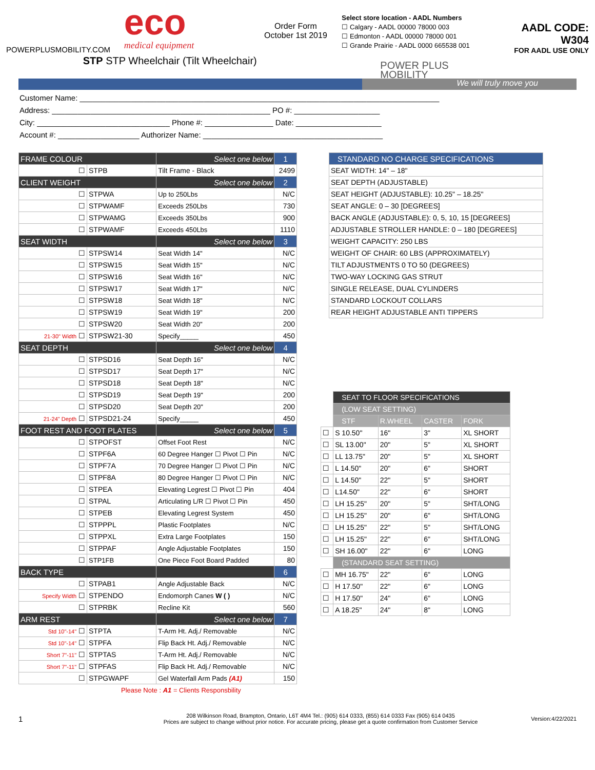POWERPLUSMOBILITY.COM
eco
medical equipment
STP STP Wheelchair (Tilt Wheelchair)
Order Form
October 1st 2019
Select store location - AADL Numbers
☐ Calgary - AADL 00000 78000 003
☐ Edmonton - AADL 00000 78000 001
☐ Grande Prairie - AADL 0000 665538 001
POWER PLUS MOBILITY
AADL CODE: W304
FOR AADL USE ONLY
We will truly move you
Customer Name: ____________________________________________________________________________________
Address: ___________________________________________________ PO #: ____________________
City: _______________________________ Phone #: ________________ Date: ____________________
Account #: ___________________ Authorizer Name: __________________________________________
| FRAME COLOUR | | Select one below | 1 |
| ☐ | STPB | Tilt Frame - Black | 2499 |
| CLIENT WEIGHT | | Select one below | 2 |
| ☐ | STPWA | Up to 250Lbs | N/C |
| ☐ | STPWAMF | Exceeds 250Lbs | 730 |
| ☐ | STPWAMG | Exceeds 350Lbs | 900 |
| ☐ | STPWAMF | Exceeds 450Lbs | 1110 |
| SEAT WIDTH | | Select one below | 3 |
| ☐ | STPSW14 | Seat Width 14" | N/C |
| ☐ | STPSW15 | Seat Width 15" | N/C |
| ☐ | STPSW16 | Seat Width 16" | N/C |
| ☐ | STPSW17 | Seat Width 17" | N/C |
| ☐ | STPSW18 | Seat Width 18" | N/C |
| ☐ | STPSW19 | Seat Width 19" | 200 |
| ☐ | STPSW20 | Seat Width 20" | 200 |
| 21-30" Width ☐ | STPSW21-30 | Specify_____ | 450 |
| SEAT DEPTH | | Select one below | 4 |
| ☐ | STPSD16 | Seat Depth 16" | N/C |
| ☐ | STPSD17 | Seat Depth 17" | N/C |
| ☐ | STPSD18 | Seat Depth 18" | N/C |
| ☐ | STPSD19 | Seat Depth 19" | 200 |
| ☐ | STPSD20 | Seat Depth 20" | 200 |
| 21-24" Depth ☐ | STPSD21-24 | Specify_____ | 450 |
| FOOT REST AND FOOT PLATES | | Select one below | 5 |
| ☐ | STPOFST | Offset Foot Rest | N/C |
| ☐ | STPF6A | 60 Degree Hanger ☐ Pivot ☐ Pin | N/C |
| ☐ | STPF7A | 70 Degree Hanger ☐ Pivot ☐ Pin | N/C |
| ☐ | STPF8A | 80 Degree Hanger ☐ Pivot ☐ Pin | N/C |
| ☐ | STPEA | Elevating Legrest ☐ Pivot ☐ Pin | 404 |
| ☐ | STPAL | Articulating L/R ☐ Pivot ☐ Pin | 450 |
| ☐ | STPEB | Elevating Legrest System | 450 |
| ☐ | STPPPL | Plastic Footplates | N/C |
| ☐ | STPPXL | Extra Large Footplates | 150 |
| ☐ | STPPAF | Angle Adjustable Footplates | 150 |
| ☐ | STP1FB | One Piece Foot Board Padded | 80 |
| BACK TYPE | | | 6 |
| ☐ | STPAB1 | Angle Adjustable Back | N/C |
| Specify Width ☐ | STPENDO | Endomorph Canes W ( ) | N/C |
| ☐ | STPRBK | Recline Kit | 560 |
| ARM REST | | Select one below | 7 |
| Std 10"-14" ☐ | STPTA | T-Arm Ht. Adj./ Removable | N/C |
| Std 10"-14" ☐ | STPFA | Flip Back Ht. Adj./ Removable | N/C |
| Short 7"-11" ☐ | STPTAS | T-Arm Ht. Adj./ Removable | N/C |
| Short 7"-11" ☐ | STPFAS | Flip Back Ht. Adj./ Removable | N/C |
| ☐ | STPGWAPF | Gel Waterfall Arm Pads (A1) | 150 |
Please Note : A1 = Clients Responsbility
| STANDARD NO CHARGE SPECIFICATIONS |
| SEAT WIDTH: 14" – 18" |
| SEAT DEPTH (ADJUSTABLE) |
| SEAT HEIGHT (ADJUSTABLE): 10.25" – 18.25" |
| SEAT ANGLE: 0 – 30 [DEGREES] |
| BACK ANGLE (ADJUSTABLE): 0, 5, 10, 15 [DEGREES] |
| ADJUSTABLE STROLLER HANDLE: 0 – 180 [DEGREES] |
| WEIGHT CAPACITY: 250 LBS |
| WEIGHT OF CHAIR: 60 LBS (APPROXIMATELY) |
| TILT ADJUSTMENTS 0 TO 50 (DEGREES) |
| TWO-WAY LOCKING GAS STRUT |
| SINGLE RELEASE, DUAL CYLINDERS |
| STANDARD LOCKOUT COLLARS |
| REAR HEIGHT ADJUSTABLE ANTI TIPPERS |
| | SEAT TO FLOOR SPECIFICATIONS | | | |
| | (LOW SEAT SETTING) | | | |
| | STF | R.WHEEL | CASTER | FORK |
| ☐ | S 10.50" | 16" | 3" | XL SHORT |
| ☐ | SL 13.00" | 20" | 5" | XL SHORT |
| ☐ | LL 13.75" | 20" | 5" | XL SHORT |
| ☐ | L 14.50" | 20" | 6" | SHORT |
| ☐ | L 14.50" | 22" | 5" | SHORT |
| ☐ | L14.50" | 22" | 6" | SHORT |
| ☐ | LH 15.25" | 20" | 5" | SHT/LONG |
| ☐ | LH 15.25" | 20" | 6" | SHT/LONG |
| ☐ | LH 15.25" | 22" | 5" | SHT/LONG |
| ☐ | LH 15.25" | 22" | 6" | SHT/LONG |
| ☐ | SH 16.00" | 22" | 6" | LONG |
| | (STANDARD SEAT SETTING) | | | |
| ☐ | MH 16.75" | 22" | 6" | LONG |
| ☐ | H 17.50" | 22" | 6" | LONG |
| ☐ | H 17.50" | 24" | 6" | LONG |
| ☐ | A 18.25" | 24" | 8" | LONG |
1
208 Wilkinson Road, Brampton, Ontario, L6T 4M4 Tel.: (905) 614 0333, (855) 614 0333 Fax (905) 614 0435
Prices are subject to change without prior notice. For accurate pricing, please get a quote confirmation from Customer Service
Version:4/22/2021